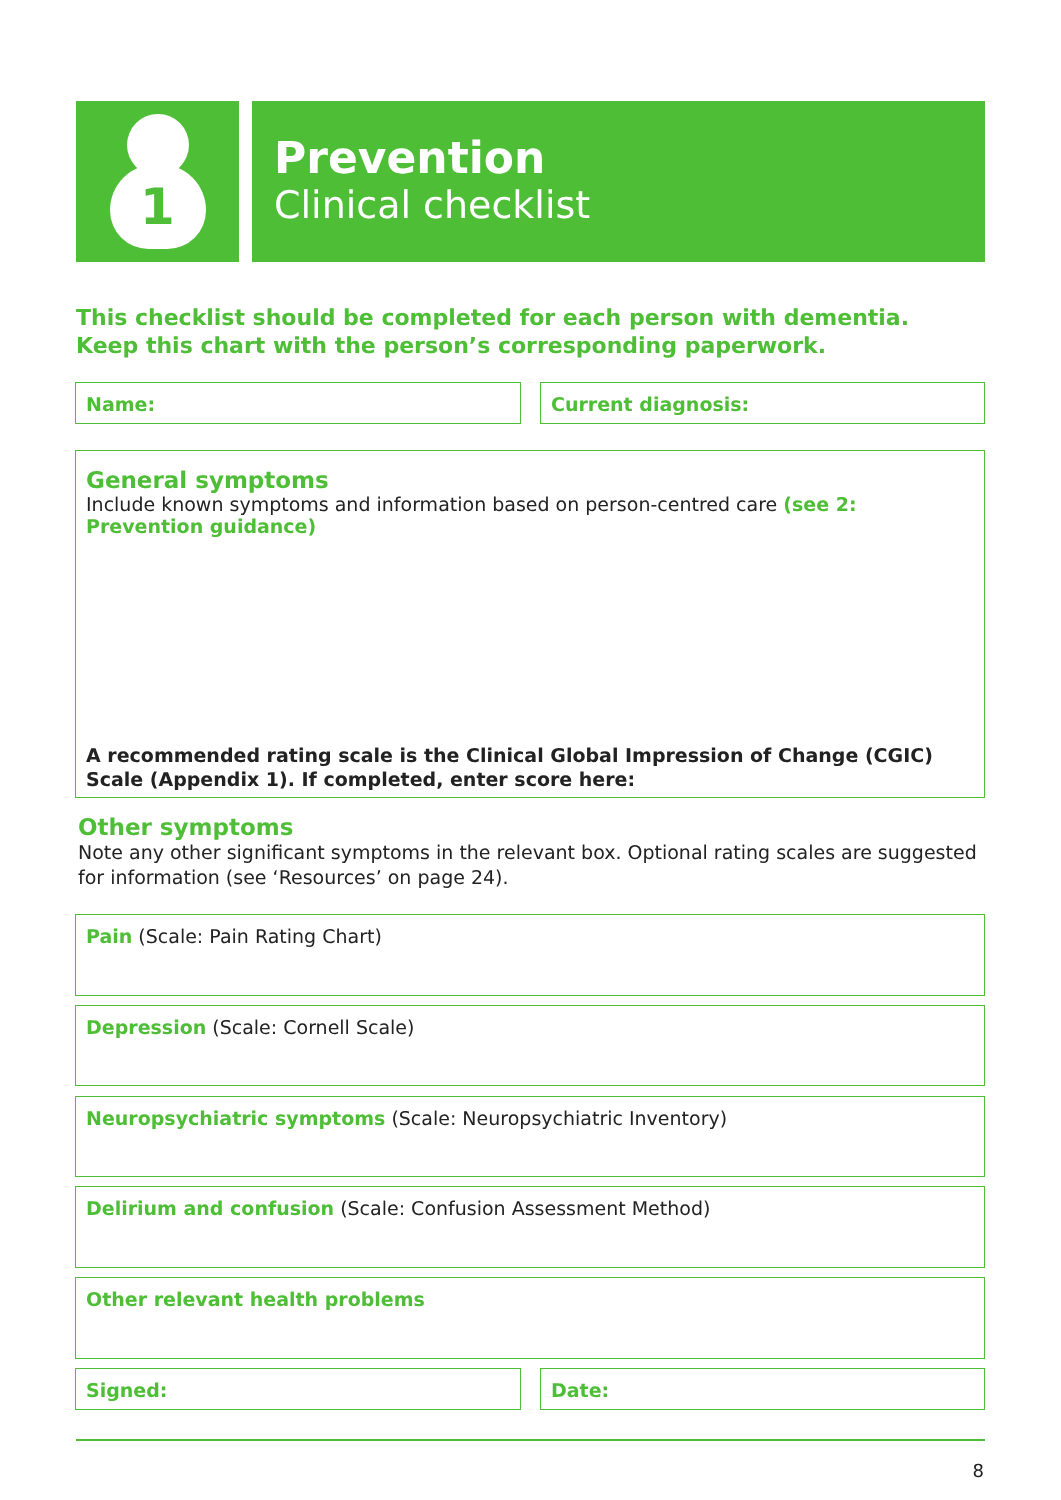1
Prevention
Clinical checklist
This checklist should be completed for each person with dementia.
Keep this chart with the person’s corresponding paperwork.
Name: Current diagnosis:
General symptoms
Include known symptoms and information based on person-centred care (see 2: Prevention guidance)
A recommended rating scale is the Clinical Global Impression of Change (CGIC) Scale (Appendix 1). If completed, enter score here:
Other symptoms
Note any other significant symptoms in the relevant box. Optional rating scales are suggested
for information (see ‘Resources’ on page 24).
Pain (Scale: Pain Rating Chart)
Depression (Scale: Cornell Scale)
Neuropsychiatric symptoms (Scale: Neuropsychiatric Inventory)
Delirium and confusion (Scale: Confusion Assessment Method)
Other relevant health problems
Signed: Date:
8